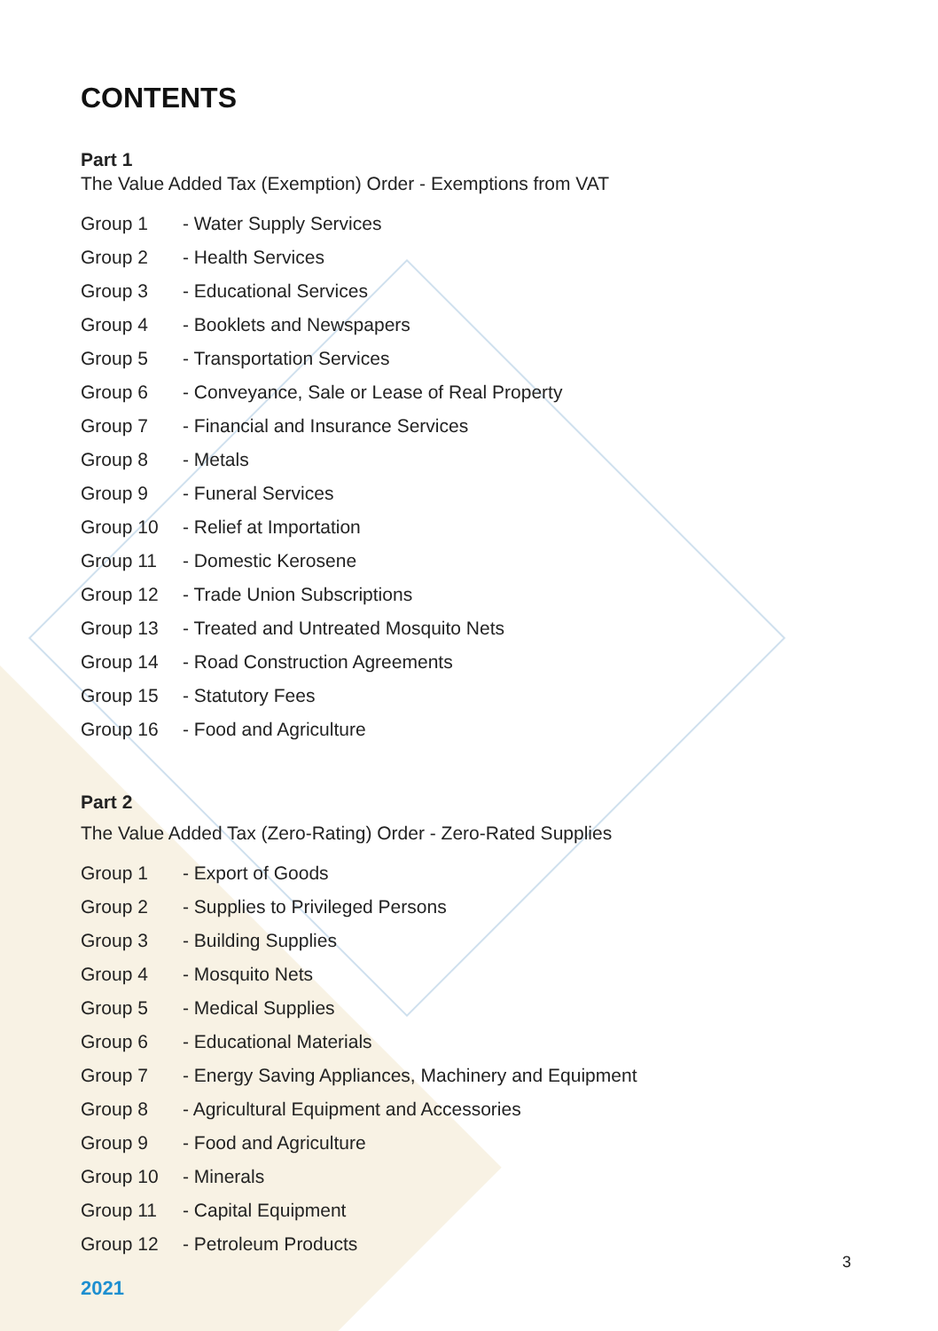CONTENTS
Part 1
The Value Added Tax (Exemption) Order - Exemptions from VAT
Group 1 - Water Supply Services
Group 2 - Health Services
Group 3 - Educational Services
Group 4 - Booklets and Newspapers
Group 5 - Transportation Services
Group 6 - Conveyance, Sale or Lease of Real Property
Group 7 - Financial and Insurance Services
Group 8 - Metals
Group 9 - Funeral Services
Group 10 - Relief at Importation
Group 11 - Domestic Kerosene
Group 12 - Trade Union Subscriptions
Group 13 - Treated and Untreated Mosquito Nets
Group 14 - Road Construction Agreements
Group 15 - Statutory Fees
Group 16 - Food and Agriculture
Part 2
The Value Added Tax (Zero-Rating) Order - Zero-Rated Supplies
Group 1 - Export of Goods
Group 2 - Supplies to Privileged Persons
Group 3 - Building Supplies
Group 4 - Mosquito Nets
Group 5 - Medical Supplies
Group 6 - Educational Materials
Group 7 - Energy Saving Appliances, Machinery and Equipment
Group 8 - Agricultural Equipment and Accessories
Group 9 - Food and Agriculture
Group 10 - Minerals
Group 11 - Capital Equipment
Group 12 - Petroleum Products
2021
3